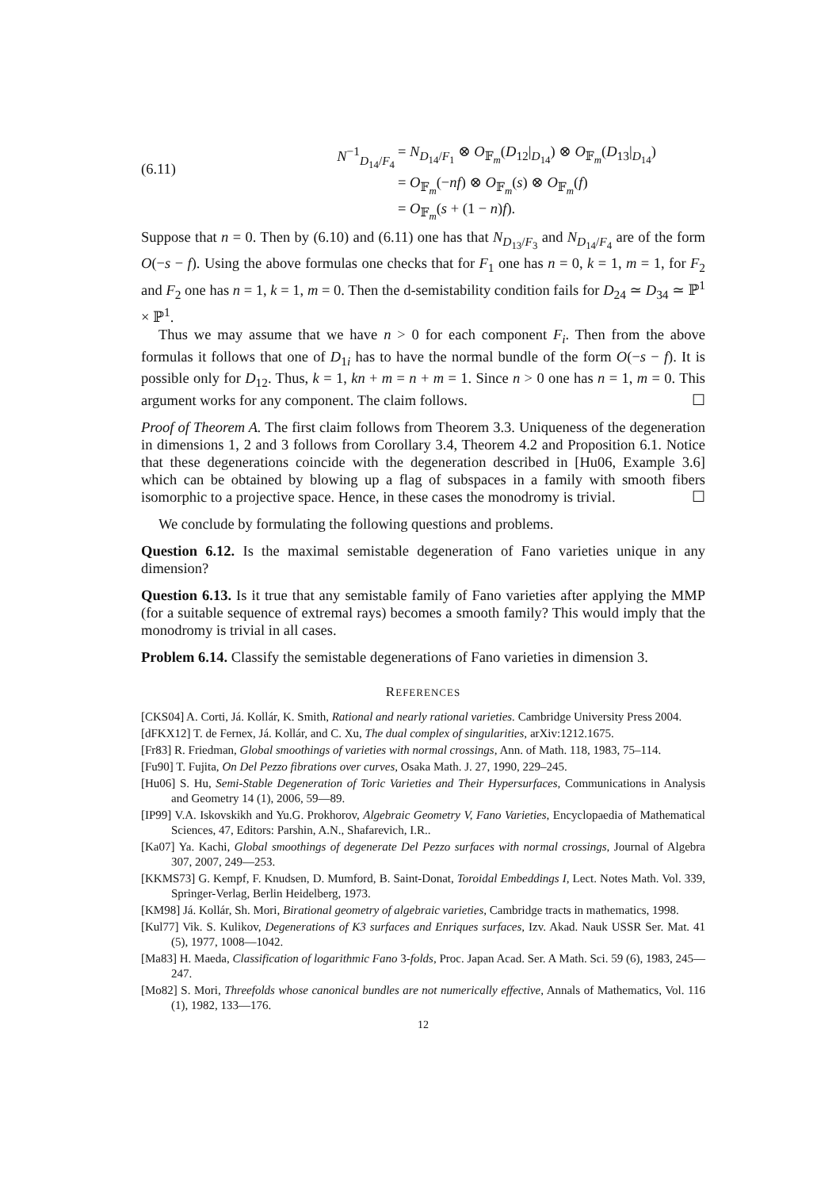(6.11)
N<sup>−1</sup><sub>D<sub>14</sub>/F<sub>4</sub></sub> = N<sub>D<sub>14</sub>/F<sub>1</sub></sub> ⊗ O<sub>𝔽<sub>m</sub></sub>(D<sub>12</sub>|<sub>D<sub>14</sub></sub>) ⊗ O<sub>𝔽<sub>m</sub></sub>(D<sub>13</sub>|<sub>D<sub>14</sub></sub>)
= O<sub>𝔽<sub>m</sub></sub>(−nf) ⊗ O<sub>𝔽<sub>m</sub></sub>(s) ⊗ O<sub>𝔽<sub>m</sub></sub>(f)
= O<sub>𝔽<sub>m</sub></sub>(s + (1 − n)f).
Suppose that n = 0. Then by (6.10) and (6.11) one has that N<sub>D<sub>13</sub>/F<sub>3</sub></sub> and N<sub>D<sub>14</sub>/F<sub>4</sub></sub> are of the form O(−s − f). Using the above formulas one checks that for F<sub>1</sub> one has n = 0, k = 1, m = 1, for F<sub>2</sub> and F<sub>2</sub> one has n = 1, k = 1, m = 0. Then the d-semistability condition fails for D<sub>24</sub> ≃ D<sub>34</sub> ≃ ℙ<sup>1</sup> × ℙ<sup>1</sup>.
Thus we may assume that we have n > 0 for each component F<sub>i</sub>. Then from the above formulas it follows that one of D<sub>1i</sub> has to have the normal bundle of the form O(−s − f). It is possible only for D<sub>12</sub>. Thus, k = 1, kn + m = n + m = 1. Since n > 0 one has n = 1, m = 0. This argument works for any component. The claim follows. ☐
Proof of Theorem A. The first claim follows from Theorem 3.3. Uniqueness of the degeneration in dimensions 1, 2 and 3 follows from Corollary 3.4, Theorem 4.2 and Proposition 6.1. Notice that these degenerations coincide with the degeneration described in [Hu06, Example 3.6] which can be obtained by blowing up a flag of subspaces in a family with smooth fibers isomorphic to a projective space. Hence, in these cases the monodromy is trivial. ☐
We conclude by formulating the following questions and problems.
Question 6.12. Is the maximal semistable degeneration of Fano varieties unique in any dimension?
Question 6.13. Is it true that any semistable family of Fano varieties after applying the MMP (for a suitable sequence of extremal rays) becomes a smooth family? This would imply that the monodromy is trivial in all cases.
Problem 6.14. Classify the semistable degenerations of Fano varieties in dimension 3.
REFERENCES
[CKS04] A. Corti, Já. Kollár, K. Smith, Rational and nearly rational varieties. Cambridge University Press 2004.
[dFKX12] T. de Fernex, Já. Kollár, and C. Xu, The dual complex of singularities, arXiv:1212.1675.
[Fr83] R. Friedman, Global smoothings of varieties with normal crossings, Ann. of Math. 118, 1983, 75–114.
[Fu90] T. Fujita, On Del Pezzo fibrations over curves, Osaka Math. J. 27, 1990, 229–245.
[Hu06] S. Hu, Semi-Stable Degeneration of Toric Varieties and Their Hypersurfaces, Communications in Analysis and Geometry 14 (1), 2006, 59—89.
[IP99] V.A. Iskovskikh and Yu.G. Prokhorov, Algebraic Geometry V, Fano Varieties, Encyclopaedia of Mathematical Sciences, 47, Editors: Parshin, A.N., Shafarevich, I.R..
[Ka07] Ya. Kachi, Global smoothings of degenerate Del Pezzo surfaces with normal crossings, Journal of Algebra 307, 2007, 249—253.
[KKMS73] G. Kempf, F. Knudsen, D. Mumford, B. Saint-Donat, Toroidal Embeddings I, Lect. Notes Math. Vol. 339, Springer-Verlag, Berlin Heidelberg, 1973.
[KM98] Já. Kollár, Sh. Mori, Birational geometry of algebraic varieties, Cambridge tracts in mathematics, 1998.
[Kul77] Vik. S. Kulikov, Degenerations of K3 surfaces and Enriques surfaces, Izv. Akad. Nauk USSR Ser. Mat. 41 (5), 1977, 1008—1042.
[Ma83] H. Maeda, Classification of logarithmic Fano 3-folds, Proc. Japan Acad. Ser. A Math. Sci. 59 (6), 1983, 245—247.
[Mo82] S. Mori, Threefolds whose canonical bundles are not numerically effective, Annals of Mathematics, Vol. 116 (1), 1982, 133—176.
12